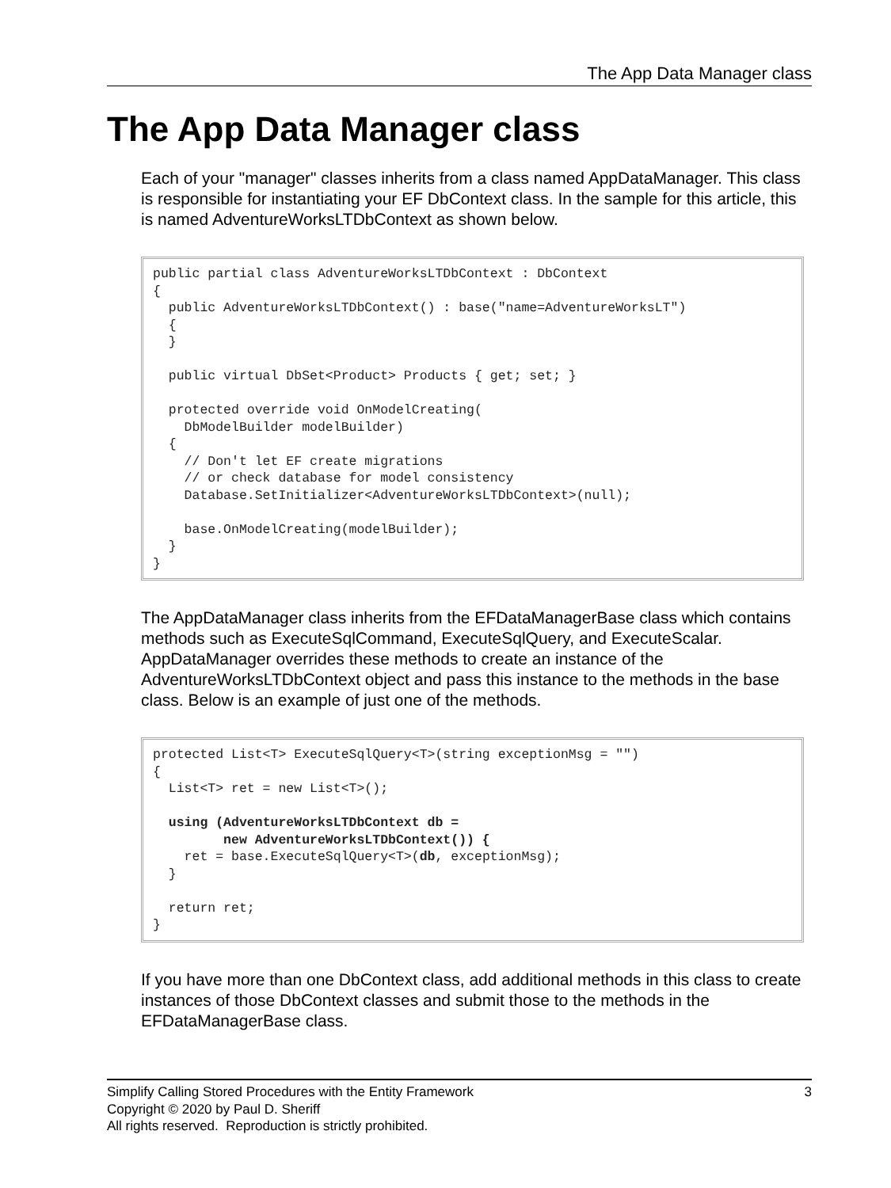The App Data Manager class
The App Data Manager class
Each of your "manager" classes inherits from a class named AppDataManager. This class is responsible for instantiating your EF DbContext class. In the sample for this article, this is named AdventureWorksLTDbContext as shown below.
public partial class AdventureWorksLTDbContext : DbContext
{
  public AdventureWorksLTDbContext() : base("name=AdventureWorksLT")
  {
  }

  public virtual DbSet<Product> Products { get; set; }

  protected override void OnModelCreating(
    DbModelBuilder modelBuilder)
  {
    // Don't let EF create migrations
    // or check database for model consistency
    Database.SetInitializer<AdventureWorksLTDbContext>(null);

    base.OnModelCreating(modelBuilder);
  }
}
The AppDataManager class inherits from the EFDataManagerBase class which contains methods such as ExecuteSqlCommand, ExecuteSqlQuery, and ExecuteScalar. AppDataManager overrides these methods to create an instance of the AdventureWorksLTDbContext object and pass this instance to the methods in the base class. Below is an example of just one of the methods.
protected List<T> ExecuteSqlQuery<T>(string exceptionMsg = "")
{
  List<T> ret = new List<T>();

  using (AdventureWorksLTDbContext db =
         new AdventureWorksLTDbContext()) {
    ret = base.ExecuteSqlQuery<T>(db, exceptionMsg);
  }

  return ret;
}
If you have more than one DbContext class, add additional methods in this class to create instances of those DbContext classes and submit those to the methods in the EFDataManagerBase class.
3 Simplify Calling Stored Procedures with the Entity Framework
Copyright © 2020 by Paul D. Sheriff
All rights reserved. Reproduction is strictly prohibited.